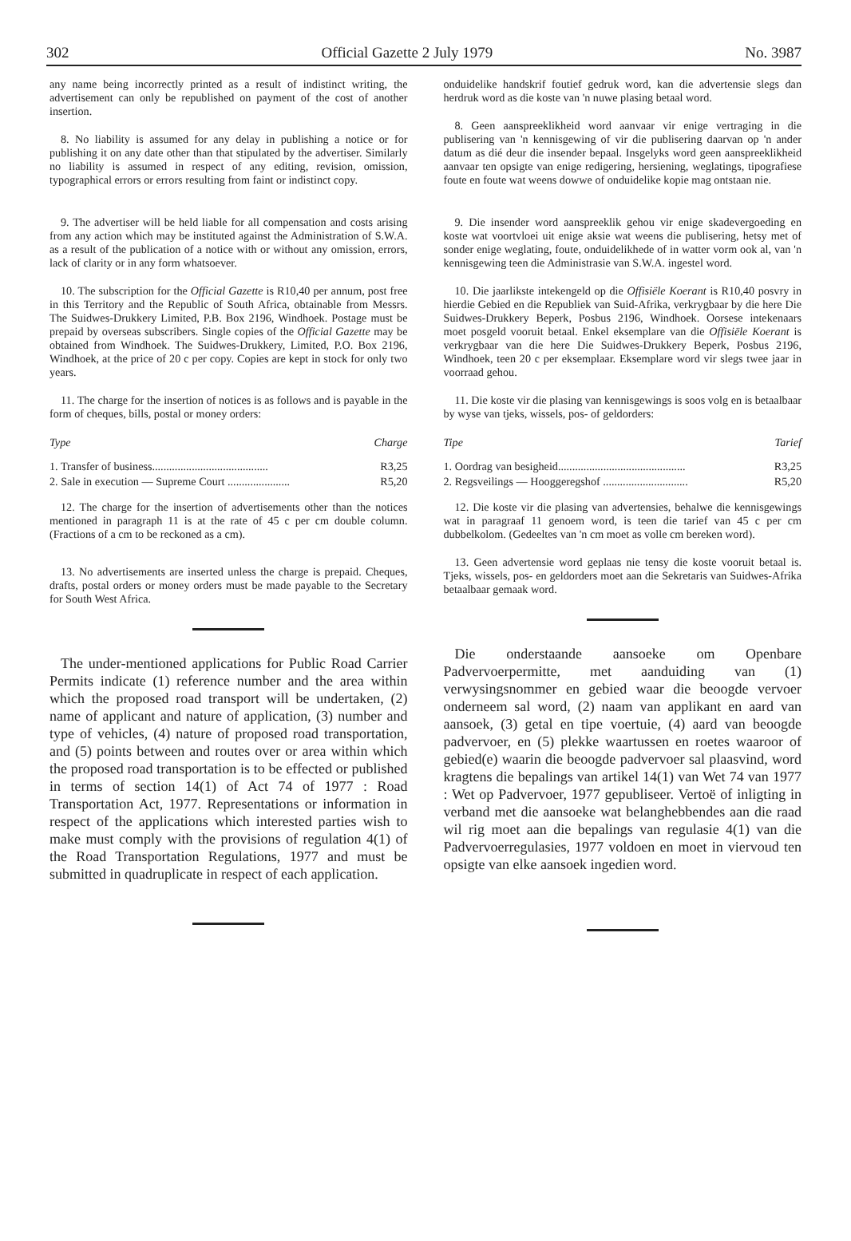302 Official Gazette 2 July 1979 No. 3987
any name being incorrectly printed as a result of indistinct writing, the advertisement can only be republished on payment of the cost of another insertion.
8. No liability is assumed for any delay in publishing a notice or for publishing it on any date other than that stipulated by the advertiser. Similarly no liability is assumed in respect of any editing, revision, omission, typographical errors or errors resulting from faint or indistinct copy.
9. The advertiser will be held liable for all compensation and costs arising from any action which may be instituted against the Administration of S.W.A. as a result of the publication of a notice with or without any omission, errors, lack of clarity or in any form whatsoever.
10. The subscription for the Official Gazette is R10,40 per annum, post free in this Territory and the Republic of South Africa, obtainable from Messrs. The Suidwes-Drukkery Limited, P.B. Box 2196, Windhoek. Postage must be prepaid by overseas subscribers. Single copies of the Official Gazette may be obtained from Windhoek. The Suidwes-Drukkery, Limited, P.O. Box 2196, Windhoek, at the price of 20 c per copy. Copies are kept in stock for only two years.
11. The charge for the insertion of notices is as follows and is payable in the form of cheques, bills, postal or money orders:
| Type | Charge |
| --- | --- |
| 1. Transfer of business......................................... | R3,25 |
| 2. Sale in execution — Supreme Court ...................... | R5,20 |
12. The charge for the insertion of advertisements other than the notices mentioned in paragraph 11 is at the rate of 45 c per cm double column. (Fractions of a cm to be reckoned as a cm).
13. No advertisements are inserted unless the charge is prepaid. Cheques, drafts, postal orders or money orders must be made payable to the Secretary for South West Africa.
The under-mentioned applications for Public Road Carrier Permits indicate (1) reference number and the area within which the proposed road transport will be undertaken, (2) name of applicant and nature of application, (3) number and type of vehicles, (4) nature of proposed road transportation, and (5) points between and routes over or area within which the proposed road transportation is to be effected or published in terms of section 14(1) of Act 74 of 1977 : Road Transportation Act, 1977. Representations or information in respect of the applications which interested parties wish to make must comply with the provisions of regulation 4(1) of the Road Transportation Regulations, 1977 and must be submitted in quadruplicate in respect of each application.
onduidelike handskrif foutief gedruk word, kan die advertensie slegs dan herdruk word as die koste van 'n nuwe plasing betaal word.
8. Geen aanspreeklikheid word aanvaar vir enige vertraging in die publisering van 'n kennisgewing of vir die publisering daarvan op 'n ander datum as dié deur die insender bepaal. Insgelyks word geen aanspreeklikheid aanvaar ten opsigte van enige redigering, hersiening, weglatings, tipografiese foute en foute wat weens dowwe of onduidelike kopie mag ontstaan nie.
9. Die insender word aanspreeklik gehou vir enige skadevergoeding en koste wat voortvloei uit enige aksie wat weens die publisering, hetsy met of sonder enige weglating, foute, onduidelikhede of in watter vorm ook al, van 'n kennisgewing teen die Administrasie van S.W.A. ingestel word.
10. Die jaarlikste intekengeld op die Offisiële Koerant is R10,40 posvry in hierdie Gebied en die Republiek van Suid-Afrika, verkrygbaar by die here Die Suidwes-Drukkery Beperk, Posbus 2196, Windhoek. Oorsese intekenaars moet posgeld vooruit betaal. Enkel eksemplare van die Offisiële Koerant is verkrygbaar van die here Die Suidwes-Drukkery Beperk, Posbus 2196, Windhoek, teen 20 c per eksemplaar. Eksemplare word vir slegs twee jaar in voorraad gehou.
11. Die koste vir die plasing van kennisgewings is soos volg en is betaalbaar by wyse van tjeks, wissels, pos- of geldorders:
| Tipe | Tarief |
| --- | --- |
| 1. Oordrag van besigheid............................................. | R3,25 |
| 2. Regsveilings — Hooggeregshof .............................. | R5,20 |
12. Die koste vir die plasing van advertensies, behalwe die kennisgewings wat in paragraaf 11 genoem word, is teen die tarief van 45 c per cm dubbelkolom. (Gedeeltes van 'n cm moet as volle cm bereken word).
13. Geen advertensie word geplaas nie tensy die koste vooruit betaal is. Tjeks, wissels, pos- en geldorders moet aan die Sekretaris van Suidwes-Afrika betaalbaar gemaak word.
Die onderstaande aansoeke om Openbare Padvervoerpermitte, met aanduiding van (1) verwysingsnommer en gebied waar die beoogde vervoer onderneem sal word, (2) naam van applikant en aard van aansoek, (3) getal en tipe voertuie, (4) aard van beoogde padvervoer, en (5) plekke waartussen en roetes waaroor of gebied(e) waarin die beoogde padvervoer sal plaasvind, word kragtens die bepalings van artikel 14(1) van Wet 74 van 1977 : Wet op Padvervoer, 1977 gepubliseer. Vertoë of inligting in verband met die aansoeke wat belanghebbendes aan die raad wil rig moet aan die bepalings van regulasie 4(1) van die Padvervoerregulasies, 1977 voldoen en moet in viervoud ten opsigte van elke aansoek ingedien word.